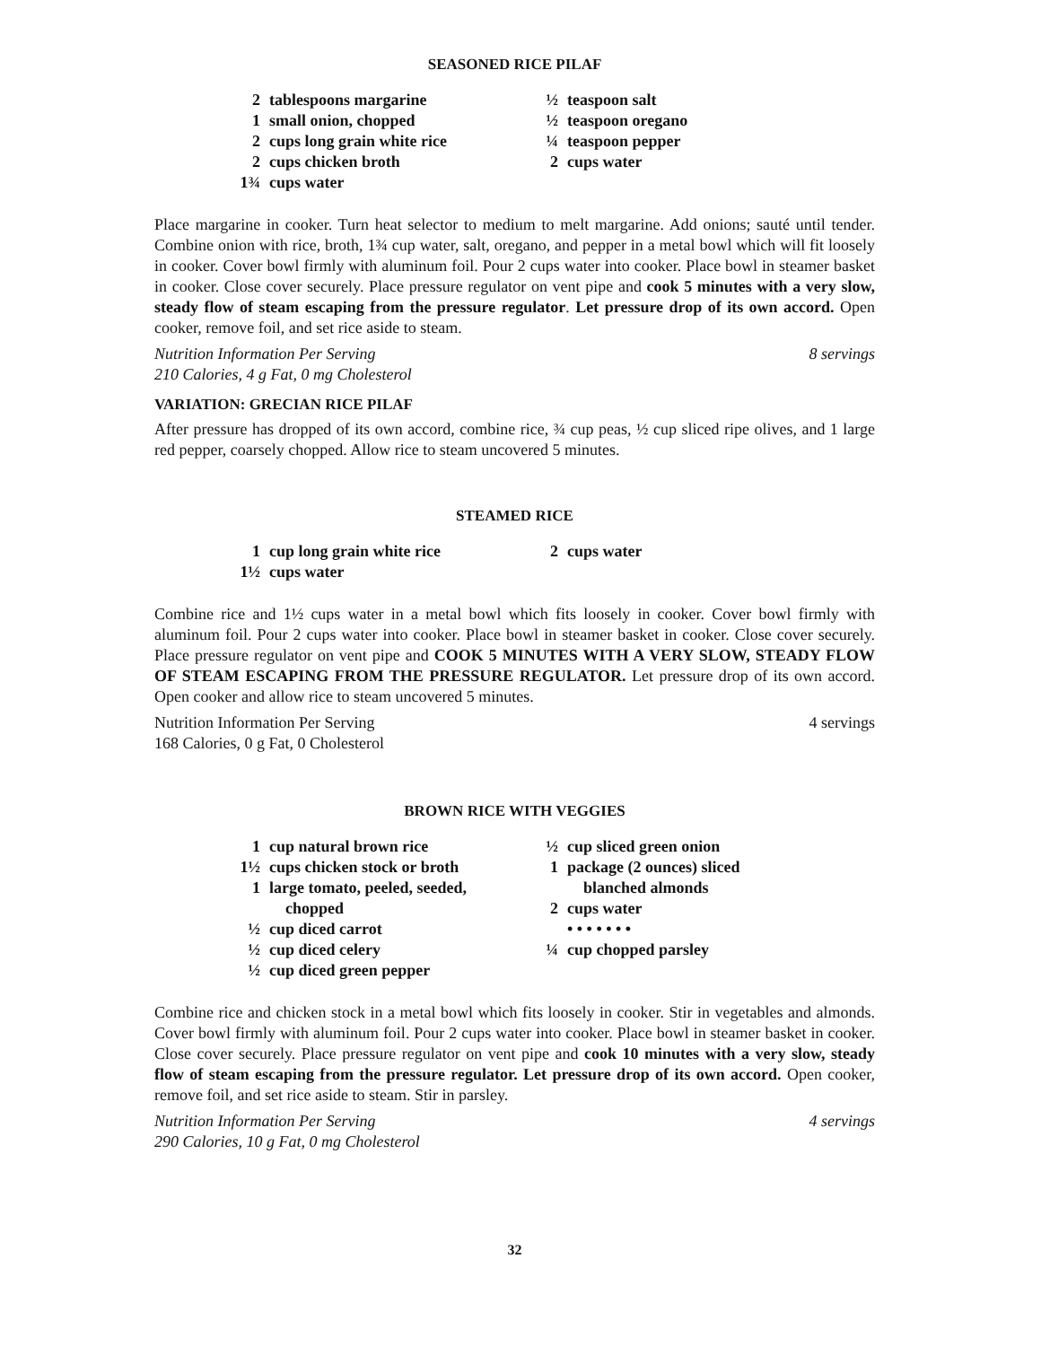SEASONED RICE PILAF
2 tablespoons margarine
1 small onion, chopped
2 cups long grain white rice
2 cups chicken broth
1¾ cups water
½ teaspoon salt
½ teaspoon oregano
¼ teaspoon pepper
2 cups water
Place margarine in cooker. Turn heat selector to medium to melt margarine. Add onions; sauté until tender. Combine onion with rice, broth, 1¾ cup water, salt, oregano, and pepper in a metal bowl which will fit loosely in cooker. Cover bowl firmly with aluminum foil. Pour 2 cups water into cooker. Place bowl in steamer basket in cooker. Close cover securely. Place pressure regulator on vent pipe and cook 5 minutes with a very slow, steady flow of steam escaping from the pressure regulator. Let pressure drop of its own accord. Open cooker, remove foil, and set rice aside to steam.
Nutrition Information Per Serving 8 servings
210 Calories, 4 g Fat, 0 mg Cholesterol
VARIATION: GRECIAN RICE PILAF
After pressure has dropped of its own accord, combine rice, ¾ cup peas, ½ cup sliced ripe olives, and 1 large red pepper, coarsely chopped. Allow rice to steam uncovered 5 minutes.
STEAMED RICE
1 cup long grain white rice
1½ cups water
2 cups water
Combine rice and 1½ cups water in a metal bowl which fits loosely in cooker. Cover bowl firmly with aluminum foil. Pour 2 cups water into cooker. Place bowl in steamer basket in cooker. Close cover securely. Place pressure regulator on vent pipe and COOK 5 MINUTES WITH A VERY SLOW, STEADY FLOW OF STEAM ESCAPING FROM THE PRESSURE REGULATOR. Let pressure drop of its own accord. Open cooker and allow rice to steam uncovered 5 minutes.
Nutrition Information Per Serving 4 servings
168 Calories, 0 g Fat, 0 Cholesterol
BROWN RICE WITH VEGGIES
1 cup natural brown rice
1½ cups chicken stock or broth
1 large tomato, peeled, seeded,
chopped
½ cup diced carrot
½ cup diced celery
½ cup diced green pepper
½ cup sliced green onion
1 package (2 ounces) sliced
blanched almonds
2 cups water
• • • • • • •
¼ cup chopped parsley
Combine rice and chicken stock in a metal bowl which fits loosely in cooker. Stir in vegetables and almonds. Cover bowl firmly with aluminum foil. Pour 2 cups water into cooker. Place bowl in steamer basket in cooker. Close cover securely. Place pressure regulator on vent pipe and cook 10 minutes with a very slow, steady flow of steam escaping from the pressure regulator. Let pressure drop of its own accord. Open cooker, remove foil, and set rice aside to steam. Stir in parsley.
Nutrition Information Per Serving 4 servings
290 Calories, 10 g Fat, 0 mg Cholesterol
32